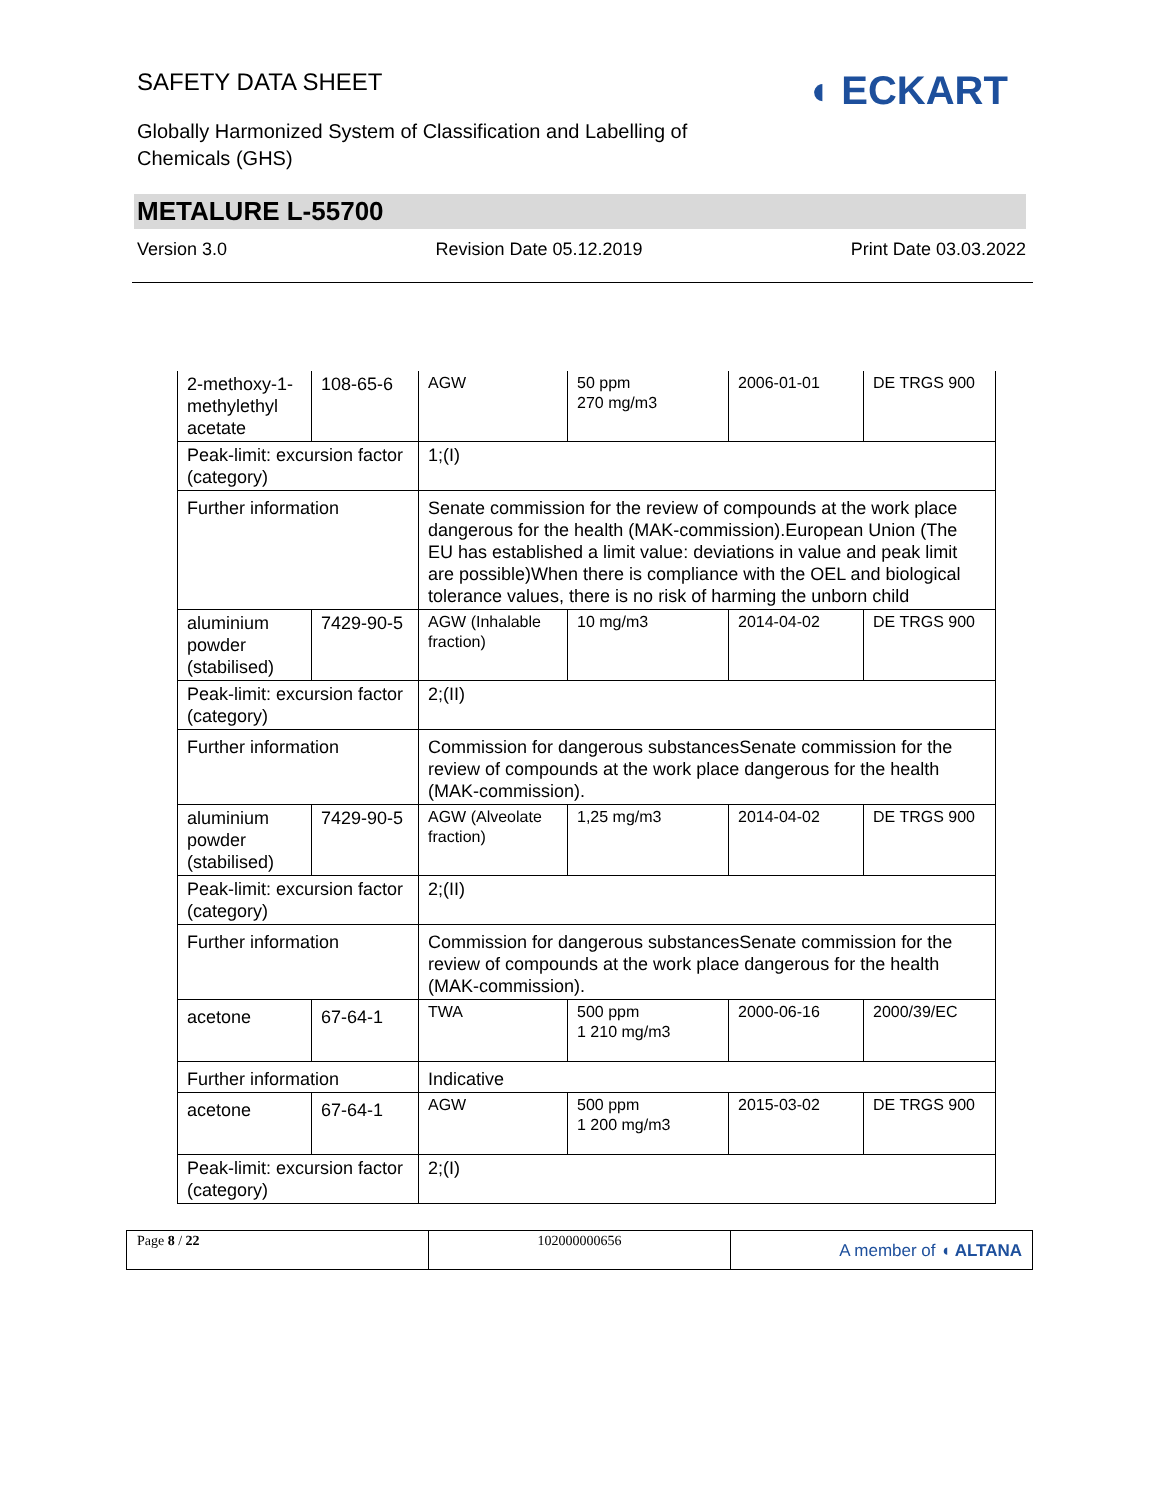SAFETY DATA SHEET
Globally Harmonized System of Classification and Labelling of
Chemicals (GHS)
◖ ECKART
METALURE L-55700
Version 3.0 Revision Date 05.12.2019 Print Date 03.03.2022
| 2-methoxy-1-methylethyl acetate | 108-65-6 | AGW | 50 ppm 270 mg/m3 | 2006-01-01 | DE TRGS 900 |
| Peak-limit: excursion factor (category) | | 1;(I) | | | |
| Further information | | Senate commission for the review of compounds at the work place dangerous for the health (MAK-commission).European Union (The EU has established a limit value: deviations in value and peak limit are possible)When there is compliance with the OEL and biological tolerance values, there is no risk of harming the unborn child | | | |
| aluminium powder (stabilised) | 7429-90-5 | AGW (Inhalable fraction) | 10 mg/m3 | 2014-04-02 | DE TRGS 900 |
| Peak-limit: excursion factor (category) | | 2;(II) | | | |
| Further information | | Commission for dangerous substancesSenate commission for the review of compounds at the work place dangerous for the health (MAK-commission). | | | |
| aluminium powder (stabilised) | 7429-90-5 | AGW (Alveolate fraction) | 1,25 mg/m3 | 2014-04-02 | DE TRGS 900 |
| Peak-limit: excursion factor (category) | | 2;(II) | | | |
| Further information | | Commission for dangerous substancesSenate commission for the review of compounds at the work place dangerous for the health (MAK-commission). | | | |
| acetone | 67-64-1 | TWA | 500 ppm 1 210 mg/m3 | 2000-06-16 | 2000/39/EC |
| Further information | | Indicative | | | |
| acetone | 67-64-1 | AGW | 500 ppm 1 200 mg/m3 | 2015-03-02 | DE TRGS 900 |
| Peak-limit: excursion factor (category) | | 2;(I) | | | |
Page 8 / 22 102000000656
A member of ◖ ALTANA